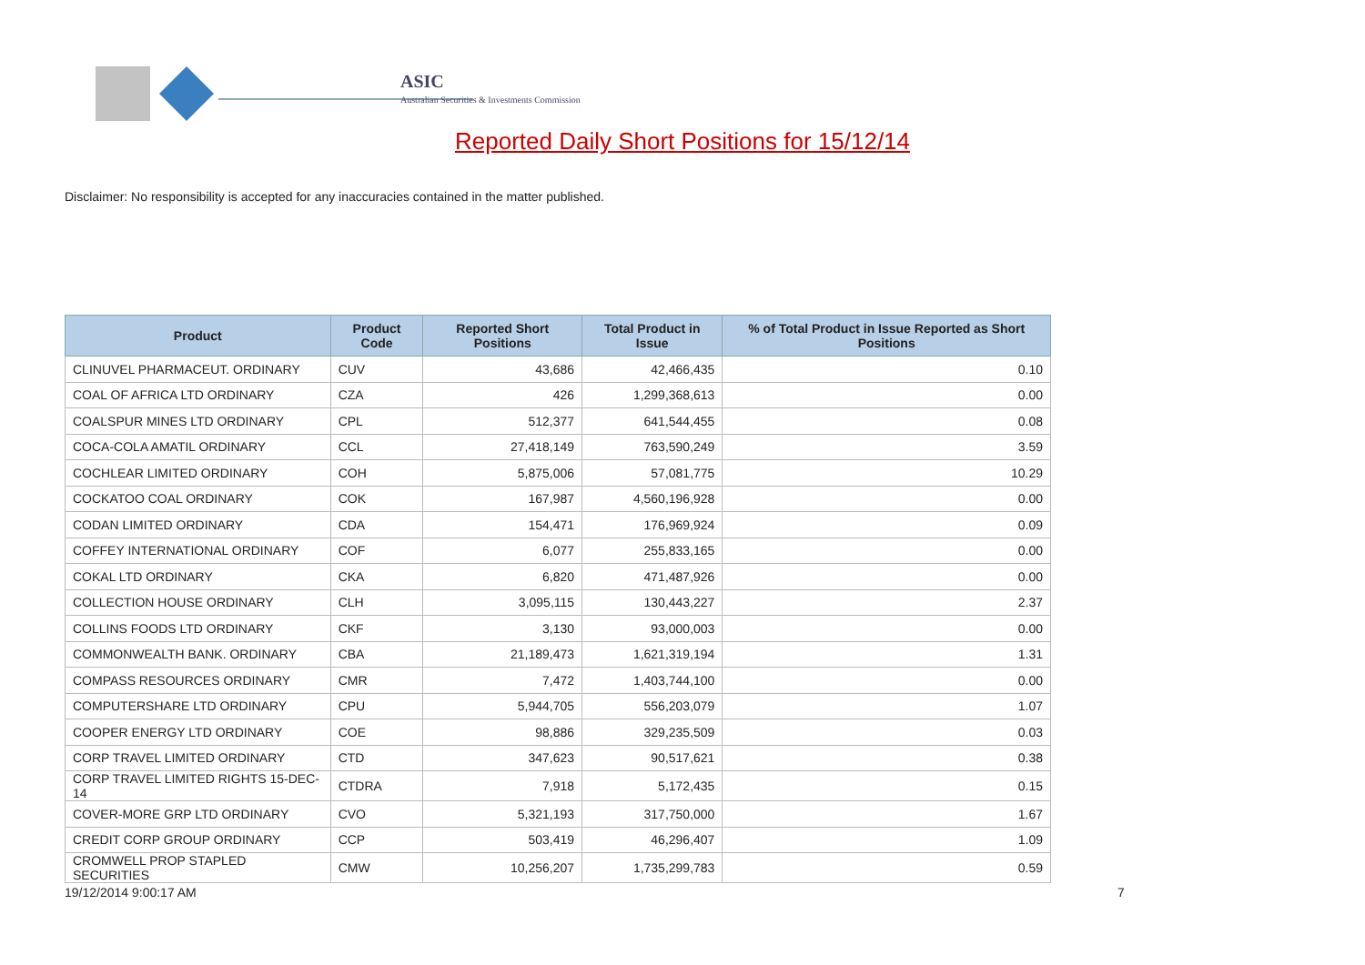ASIC
Australian Securities & Investments Commission
Reported Daily Short Positions for 15/12/14
Disclaimer: No responsibility is accepted for any inaccuracies contained in the matter published.
| Product | Product Code | Reported Short Positions | Total Product in Issue | % of Total Product in Issue Reported as Short Positions |
| --- | --- | --- | --- | --- |
| CLINUVEL PHARMACEUT. ORDINARY | CUV | 43,686 | 42,466,435 | 0.10 |
| COAL OF AFRICA LTD ORDINARY | CZA | 426 | 1,299,368,613 | 0.00 |
| COALSPUR MINES LTD ORDINARY | CPL | 512,377 | 641,544,455 | 0.08 |
| COCA-COLA AMATIL ORDINARY | CCL | 27,418,149 | 763,590,249 | 3.59 |
| COCHLEAR LIMITED ORDINARY | COH | 5,875,006 | 57,081,775 | 10.29 |
| COCKATOO COAL ORDINARY | COK | 167,987 | 4,560,196,928 | 0.00 |
| CODAN LIMITED ORDINARY | CDA | 154,471 | 176,969,924 | 0.09 |
| COFFEY INTERNATIONAL ORDINARY | COF | 6,077 | 255,833,165 | 0.00 |
| COKAL LTD ORDINARY | CKA | 6,820 | 471,487,926 | 0.00 |
| COLLECTION HOUSE ORDINARY | CLH | 3,095,115 | 130,443,227 | 2.37 |
| COLLINS FOODS LTD ORDINARY | CKF | 3,130 | 93,000,003 | 0.00 |
| COMMONWEALTH BANK. ORDINARY | CBA | 21,189,473 | 1,621,319,194 | 1.31 |
| COMPASS RESOURCES ORDINARY | CMR | 7,472 | 1,403,744,100 | 0.00 |
| COMPUTERSHARE LTD ORDINARY | CPU | 5,944,705 | 556,203,079 | 1.07 |
| COOPER ENERGY LTD ORDINARY | COE | 98,886 | 329,235,509 | 0.03 |
| CORP TRAVEL LIMITED ORDINARY | CTD | 347,623 | 90,517,621 | 0.38 |
| CORP TRAVEL LIMITED RIGHTS 15-DEC-14 | CTDRA | 7,918 | 5,172,435 | 0.15 |
| COVER-MORE GRP LTD ORDINARY | CVO | 5,321,193 | 317,750,000 | 1.67 |
| CREDIT CORP GROUP ORDINARY | CCP | 503,419 | 46,296,407 | 1.09 |
| CROMWELL PROP STAPLED SECURITIES | CMW | 10,256,207 | 1,735,299,783 | 0.59 |
19/12/2014 9:00:17 AM 7